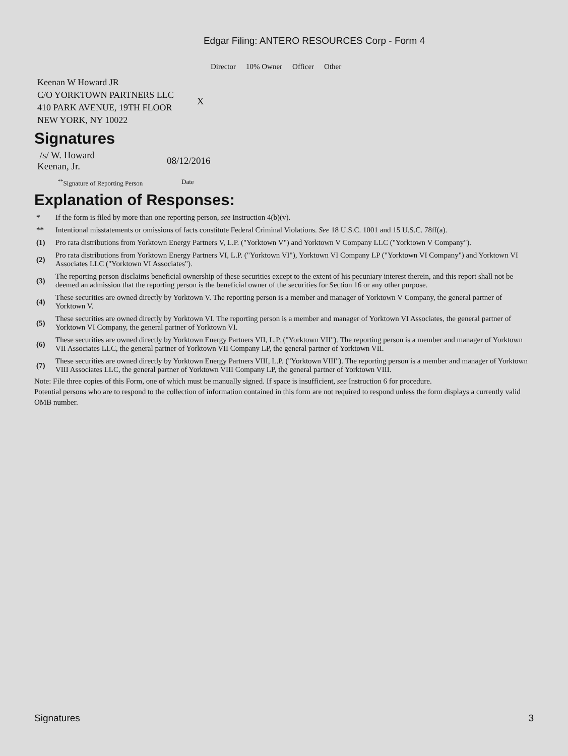Edgar Filing: ANTERO RESOURCES Corp - Form 4
| Director | 10% Owner | Officer | Other |
| Keenan W Howard JR C/O YORKTOWN PARTNERS LLC 410 PARK AVENUE, 19TH FLOOR NEW YORK, NY 10022 | X |
Signatures
| /s/ W. Howard Keenan, Jr. | 08/12/2016 |
| <sup>**</sup> Signature of Reporting Person | Date |
Explanation of Responses:
| * | If the form is filed by more than one reporting person, see Instruction 4(b)(v). |
| ** | Intentional misstatements or omissions of facts constitute Federal Criminal Violations. See 18 U.S.C. 1001 and 15 U.S.C. 78ff(a). |
| (1) | Pro rata distributions from Yorktown Energy Partners V, L.P. ("Yorktown V") and Yorktown V Company LLC ("Yorktown V Company"). |
| (2) | Pro rata distributions from Yorktown Energy Partners VI, L.P. ("Yorktown VI"), Yorktown VI Company LP ("Yorktown VI Company") and Yorktown VI Associates LLC ("Yorktown VI Associates"). |
| (3) | The reporting person disclaims beneficial ownership of these securities except to the extent of his pecuniary interest therein, and this report shall not be deemed an admission that the reporting person is the beneficial owner of the securities for Section 16 or any other purpose. |
| (4) | These securities are owned directly by Yorktown V. The reporting person is a member and manager of Yorktown V Company, the general partner of Yorktown V. |
| (5) | These securities are owned directly by Yorktown VI. The reporting person is a member and manager of Yorktown VI Associates, the general partner of Yorktown VI Company, the general partner of Yorktown VI. |
| (6) | These securities are owned directly by Yorktown Energy Partners VII, L.P. ("Yorktown VII"). The reporting person is a member and manager of Yorktown VII Associates LLC, the general partner of Yorktown VII Company LP, the general partner of Yorktown VII. |
| (7) | These securities are owned directly by Yorktown Energy Partners VIII, L.P. ("Yorktown VIII"). The reporting person is a member and manager of Yorktown VIII Associates LLC, the general partner of Yorktown VIII Company LP, the general partner of Yorktown VIII. |
Note: File three copies of this Form, one of which must be manually signed. If space is insufficient, see Instruction 6 for procedure.
Potential persons who are to respond to the collection of information contained in this form are not required to respond unless the form displays a currently valid OMB number.
Signatures 3